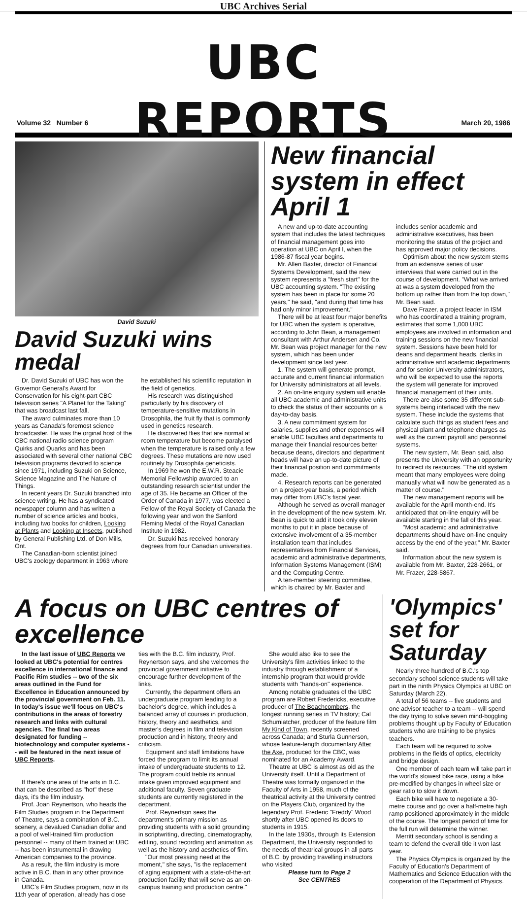UBC Archives Serial
UBC
REPORTS
Volume 32 Number 6 March 20, 1986
David Suzuki
David Suzuki wins medal
Dr. David Suzuki of UBC has won the Governor General's Award for Conservation for his eight-part CBC television series "A Planet for the Taking" that was broadcast last fall.
The award culminates more than 10 years as Canada's foremost science broadcaster. He was the orginal host of the CBC national radio science program Quirks and Quarks and has been associated with several other national CBC television programs devoted to science since 1971, including Suzuki on Science, Science Magazine and The Nature of Things.
In recent years Dr. Suzuki branched into science writing. He has a syndicated newspaper column and has written a number of science articles and books, including two books for children, Looking at Plants and Looking at Insects, published by General Publishing Ltd. of Don Mills, Ont.
The Canadian-born scientist joined UBC's zoology department in 1963 where he established his scientific reputation in the field of genetics.
His research was distinguished particularly by his discovery of temperature-sensitive mutations in Drosophila, the fruit fly that is commonly used in genetics research.
He discovered flies that are normal at room temperature but become paralysed when the temperature is raised only a few degrees. These mutations are now used routinely by Drosophila geneticists.
In 1969 he won the E.W.R. Steacie Memorial Fellowship awarded to an outstanding research scientist under the age of 35. He became an Officer of the Order of Canada in 1977, was elected a Fellow of the Royal Society of Canada the following year and won the Sanford Fleming Medal of the Royal Canadian Institute in 1982.
Dr. Suzuki has received honorary degrees from four Canadian universities.
New financial system in effect April 1
A new and up-to-date accounting system that includes the latest techniques of financial management goes into operation at UBC on April l, when the 1986-87 fiscal year begins.
Mr. Allen Baxter, director of Financial Systems Development, said the new system represents a "fresh start" for the UBC accounting system. "The existing system has been in place for some 20 years," he said, "and during that time has had only minor improvement."
There will be at least four major benefits for UBC when the system is operative, according to John Bean, a management consultant with Arthur Andersen and Co. Mr. Bean was project manager for the new system, which has been under development since last year.
1. The system will generate prompt, accurate and current financial information for University administrators at all levels.
2. An on-line enquiry system will enable all UBC academic and administrative units to check the status of their accounts on a day-to-day basis.
3. A new commitment system for salaries, supplies and other expenses will enable UBC faculties and departments to manage their financial resources better because deans, directors and department heads will have an up-to-date picture of their financial position and commitments made.
4. Research reports can be generated on a project-year basis, a period which may differ from UBC's fiscal year.
Although he served as overall manager in the development of the new system, Mr. Bean is quick to add it took only eleven months to put it in place because of extensive involvement of a 35-member installation team that includes representatives from Financial Services, academic and administrative departments, Information Systems Management (ISM) and the Computing Centre.
A ten-member steering committee, which is chaired by Mr. Baxter and includes senior academic and administrative executives, has been monitoring the status of the project and has approved major policy decisions.
Optimism about the new system stems from an extensive series of user interviews that were carried out in the course of development. "What we arrived at was a system developed from the bottom up rather than from the top down," Mr. Bean said.
Dave Frazer, a project leader in ISM who has coordinated a training program, estimates that some 1,000 UBC employees are involved in information and training sessions on the new financial system. Sessions have been held for deans and department heads, clerks in administrative and academic departments and for senior University administrators, who will be expected to use the reports the system will generate for improved financial management of their units.
There are also some 35 different sub-systems being interlaced with the new system. These include the systems that calculate such things as student fees and physical plant and telephone charges as well as the current payroll and personnel systems.
The new system, Mr. Bean said, also presents the University with an opportunity to redirect its resources. "The old system meant that many employees were doing manually what will now be generated as a matter of course."
The new management reports will be available for the April month-end. It's anticipated that on-line enquiry will be available starting in the fall of this year.
"Most academic and administrative departments should have on-line enquiry access by the end of the year," Mr. Baxter said.
Information about the new system is available from Mr. Baxter, 228-2661, or Mr. Frazer, 228-5867.
A focus on UBC centres of excellence
In the last issue of UBC Reports we looked at UBC's potential for centres excellence in international finance and Pacific Rim studies -- two of the six areas outlined in the Fund for Excellence in Education announced by the provincial government on Feb. 11. In today's issue we'll focus on UBC's contributions in the areas of forestry research and links with cultural agencies. The final two areas designated for funding -- biotechnology and computer systems -- will be featured in the next issue of UBC Reports.
If there's one area of the arts in B.C. that can be described as "hot" these days, it's the film industry.
Prof. Joan Reynertson, who heads the Film Studies program in the Department of Theatre, says a combination of B.C. scenery, a devalued Canadian dollar and a pool of well-trained film production personnel -- many of them trained at UBC -- has been instrumental in drawing American companies to the province.
As a result, the film industry is more active in B.C. than in any other province in Canada.
UBC's Film Studies program, now in its 11th year of operation, already has close ties with the B.C. film industry, Prof. Reynertson says, and she welcomes the provincial government initiative to encourage further development of the links.
Currently, the department offers an undergraduate program leading to a bachelor's degree, which includes a balanced array of courses in production, history, theory and aesthetics, and master's degrees in film and television production and in history, theory and criticism.
Equipment and staff limitations have forced the program to limit its annual intake of undergraduate students to 12. The program could treble its annual intake given improved equipment and additional faculty. Seven graduate students are currently registered in the department.
Prof. Reynertson sees the department's primary mission as providing students with a solid grounding in scriptwriting, directing, cinematography, editing, sound recording and animation as well as the history and aesthetics of film.
"Our most pressing need at the moment," she says, "is the replacement of aging equipment with a state-of-the-art production facility that will serve as an on-campus training and production centre."
She would also like to see the University's film activities linked to the industry through establishment of a internship program that would provide students with "hands-on" experience.
Among notable graduates of the UBC program are Robert Fredericks, executive producer of The Beachcombers, the longest running series in TV history; Cal Schumiatcher, producer of the feature film My Kind of Town, recently screened across Canada; and Sturla Gunnerson, whose feature-length documentary After the Axe, produced for the CBC, was nominated for an Academy Award.
Theatre at UBC is almost as old as the University itself. Until a Department of Theatre was formally organized in the Faculty of Arts in 1958, much of the theatrical activity at the University centred on the Players Club, organized by the legendary Prof. Frederic "Freddy" Wood shortly after UBC opened its doors to students in 1915.
In the late 1930s, through its Extension Department, the University responded to the needs of theatrical groups in all parts of B.C. by providing travelling instructors who visited
Please turn to Page 2
See CENTRES
'Olympics' set for Saturday
Nearly three hundred of B.C.'s top secondary school science students will take part in the ninth Physics Olympics at UBC on Saturday (March 22).
A total of 56 teams -- five students and one advisor teacher to a team -- will spend the day trying to solve seven mind-boggling problems thought up by Faculty of Education students who are training to be physics teachers.
Each team will be required to solve problems in the fields of optics, electricity and bridge design.
One member of each team will take part in the world's slowest bike race, using a bike pre-modified by changes in wheel size or gear ratio to slow it down.
Each bike will have to negotiate a 30-metre course and go over a half-metre high ramp positioned approximately in the middle of the course. The longest period of time for the full run will determine the winner.
Merritt secondary school is sending a team to defend the overall title it won last year.
The Physics Olympics is organized by the Faculty of Education's Department of Mathematics and Science Education with the cooperation of the Department of Physics.